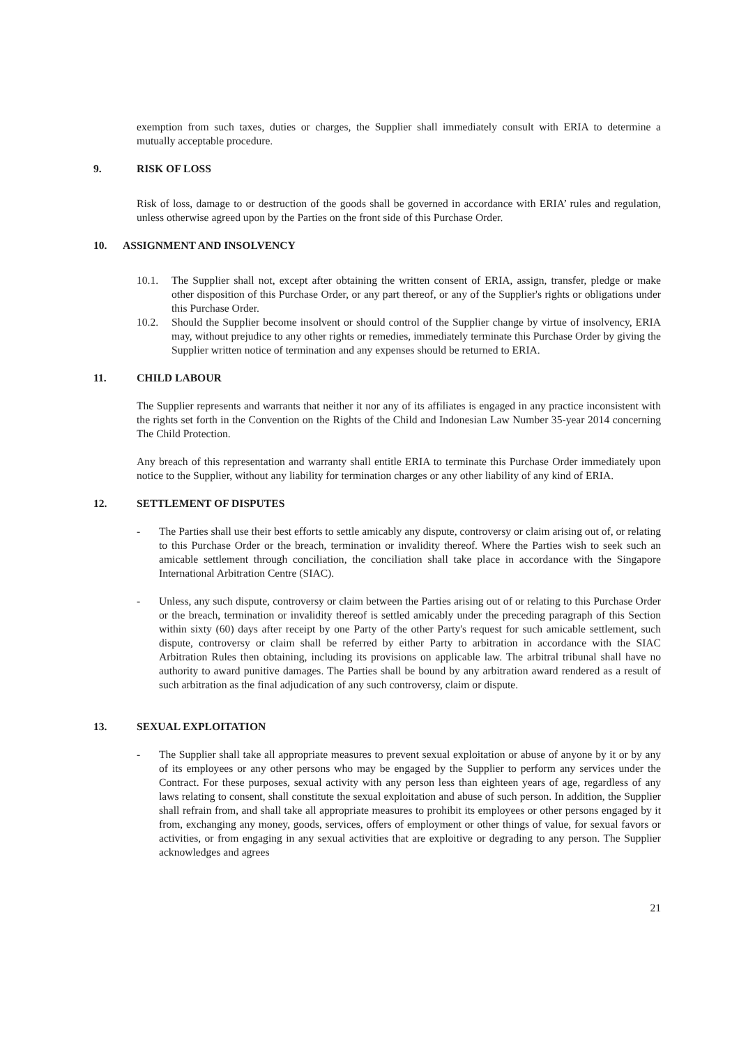exemption from such taxes, duties or charges, the Supplier shall immediately consult with ERIA to determine a mutually acceptable procedure.
9. RISK OF LOSS
Risk of loss, damage to or destruction of the goods shall be governed in accordance with ERIA’ rules and regulation, unless otherwise agreed upon by the Parties on the front side of this Purchase Order.
10. ASSIGNMENT AND INSOLVENCY
10.1. The Supplier shall not, except after obtaining the written consent of ERIA, assign, transfer, pledge or make other disposition of this Purchase Order, or any part thereof, or any of the Supplier's rights or obligations under this Purchase Order.
10.2. Should the Supplier become insolvent or should control of the Supplier change by virtue of insolvency, ERIA may, without prejudice to any other rights or remedies, immediately terminate this Purchase Order by giving the Supplier written notice of termination and any expenses should be returned to ERIA.
11. CHILD LABOUR
The Supplier represents and warrants that neither it nor any of its affiliates is engaged in any practice inconsistent with the rights set forth in the Convention on the Rights of the Child and Indonesian Law Number 35-year 2014 concerning The Child Protection.
Any breach of this representation and warranty shall entitle ERIA to terminate this Purchase Order immediately upon notice to the Supplier, without any liability for termination charges or any other liability of any kind of ERIA.
12. SETTLEMENT OF DISPUTES
- The Parties shall use their best efforts to settle amicably any dispute, controversy or claim arising out of, or relating to this Purchase Order or the breach, termination or invalidity thereof. Where the Parties wish to seek such an amicable settlement through conciliation, the conciliation shall take place in accordance with the Singapore International Arbitration Centre (SIAC).
- Unless, any such dispute, controversy or claim between the Parties arising out of or relating to this Purchase Order or the breach, termination or invalidity thereof is settled amicably under the preceding paragraph of this Section within sixty (60) days after receipt by one Party of the other Party's request for such amicable settlement, such dispute, controversy or claim shall be referred by either Party to arbitration in accordance with the SIAC Arbitration Rules then obtaining, including its provisions on applicable law. The arbitral tribunal shall have no authority to award punitive damages. The Parties shall be bound by any arbitration award rendered as a result of such arbitration as the final adjudication of any such controversy, claim or dispute.
13. SEXUAL EXPLOITATION
- The Supplier shall take all appropriate measures to prevent sexual exploitation or abuse of anyone by it or by any of its employees or any other persons who may be engaged by the Supplier to perform any services under the Contract. For these purposes, sexual activity with any person less than eighteen years of age, regardless of any laws relating to consent, shall constitute the sexual exploitation and abuse of such person. In addition, the Supplier shall refrain from, and shall take all appropriate measures to prohibit its employees or other persons engaged by it from, exchanging any money, goods, services, offers of employment or other things of value, for sexual favors or activities, or from engaging in any sexual activities that are exploitive or degrading to any person. The Supplier acknowledges and agrees
21